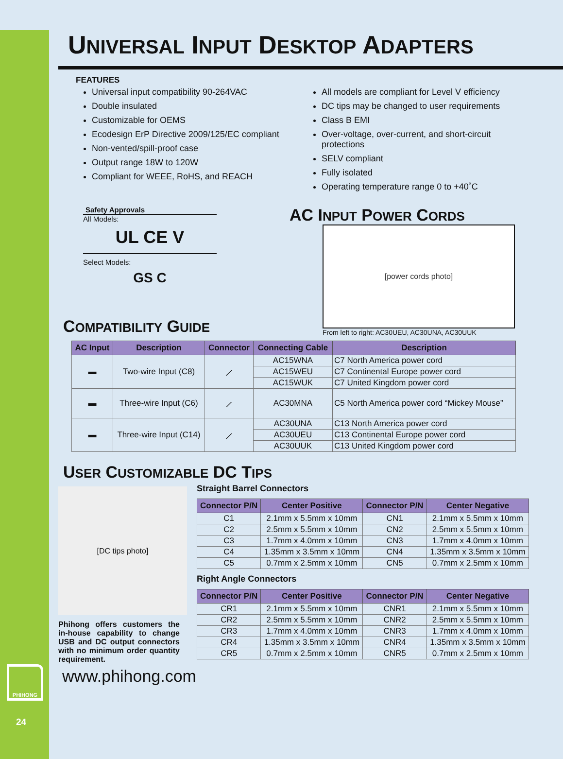PHIHONG
24
UNIVERSAL INPUT DESKTOP ADAPTERS
FEATURES
Universal input compatibility 90-264VAC
Double insulated
Customizable for OEMS
Ecodesign ErP Directive 2009/125/EC compliant
Non-vented/spill-proof case
Output range 18W to 120W
Compliant for WEEE, RoHS, and REACH
All models are compliant for Level V efficiency
DC tips may be changed to user requirements
Class B EMI
Over-voltage, over-current, and short-circuit protections
SELV compliant
Fully isolated
Operating temperature range 0 to +40˚C
Safety Approvals
All Models:
UL CE V
Select Models:
GS C
AC INPUT POWER CORDS
[power cords photo]
From left to right: AC30UEU, AC30UNA, AC30UUK
COMPATIBILITY GUIDE
| AC Input | Description | Connector | Connecting Cable | Description |
| --- | --- | --- | --- | --- |
| ▬ | Two-wire Input (C8) | ⟋ | AC15WNA | C7 North America power cord |
| | | | AC15WEU | C7 Continental Europe power cord |
| | | | AC15WUK | C7 United Kingdom power cord |
| ▬ | Three-wire Input (C6) | ⟋ | AC30MNA | C5 North America power cord “Mickey Mouse” |
| ▬ | Three-wire Input (C14) | ⟋ | AC30UNA | C13 North America power cord |
| | | | AC30UEU | C13 Continental Europe power cord |
| | | | AC30UUK | C13 United Kingdom power cord |
USER CUSTOMIZABLE DC TIPS
[DC tips photo]
Phihong offers customers the in-house capability to change USB and DC output connectors with no minimum order quantity requirement.
Straight Barrel Connectors
| Connector P/N | Center Positive | Connector P/N | Center Negative |
| --- | --- | --- | --- |
| C1 | 2.1mm x 5.5mm x 10mm | CN1 | 2.1mm x 5.5mm x 10mm |
| C2 | 2.5mm x 5.5mm x 10mm | CN2 | 2.5mm x 5.5mm x 10mm |
| C3 | 1.7mm x 4.0mm x 10mm | CN3 | 1.7mm x 4.0mm x 10mm |
| C4 | 1.35mm x 3.5mm x 10mm | CN4 | 1.35mm x 3.5mm x 10mm |
| C5 | 0.7mm x 2.5mm x 10mm | CN5 | 0.7mm x 2.5mm x 10mm |
Right Angle Connectors
| Connector P/N | Center Positive | Connector P/N | Center Negative |
| --- | --- | --- | --- |
| CR1 | 2.1mm x 5.5mm x 10mm | CNR1 | 2.1mm x 5.5mm x 10mm |
| CR2 | 2.5mm x 5.5mm x 10mm | CNR2 | 2.5mm x 5.5mm x 10mm |
| CR3 | 1.7mm x 4.0mm x 10mm | CNR3 | 1.7mm x 4.0mm x 10mm |
| CR4 | 1.35mm x 3.5mm x 10mm | CNR4 | 1.35mm x 3.5mm x 10mm |
| CR5 | 0.7mm x 2.5mm x 10mm | CNR5 | 0.7mm x 2.5mm x 10mm |
www.phihong.com